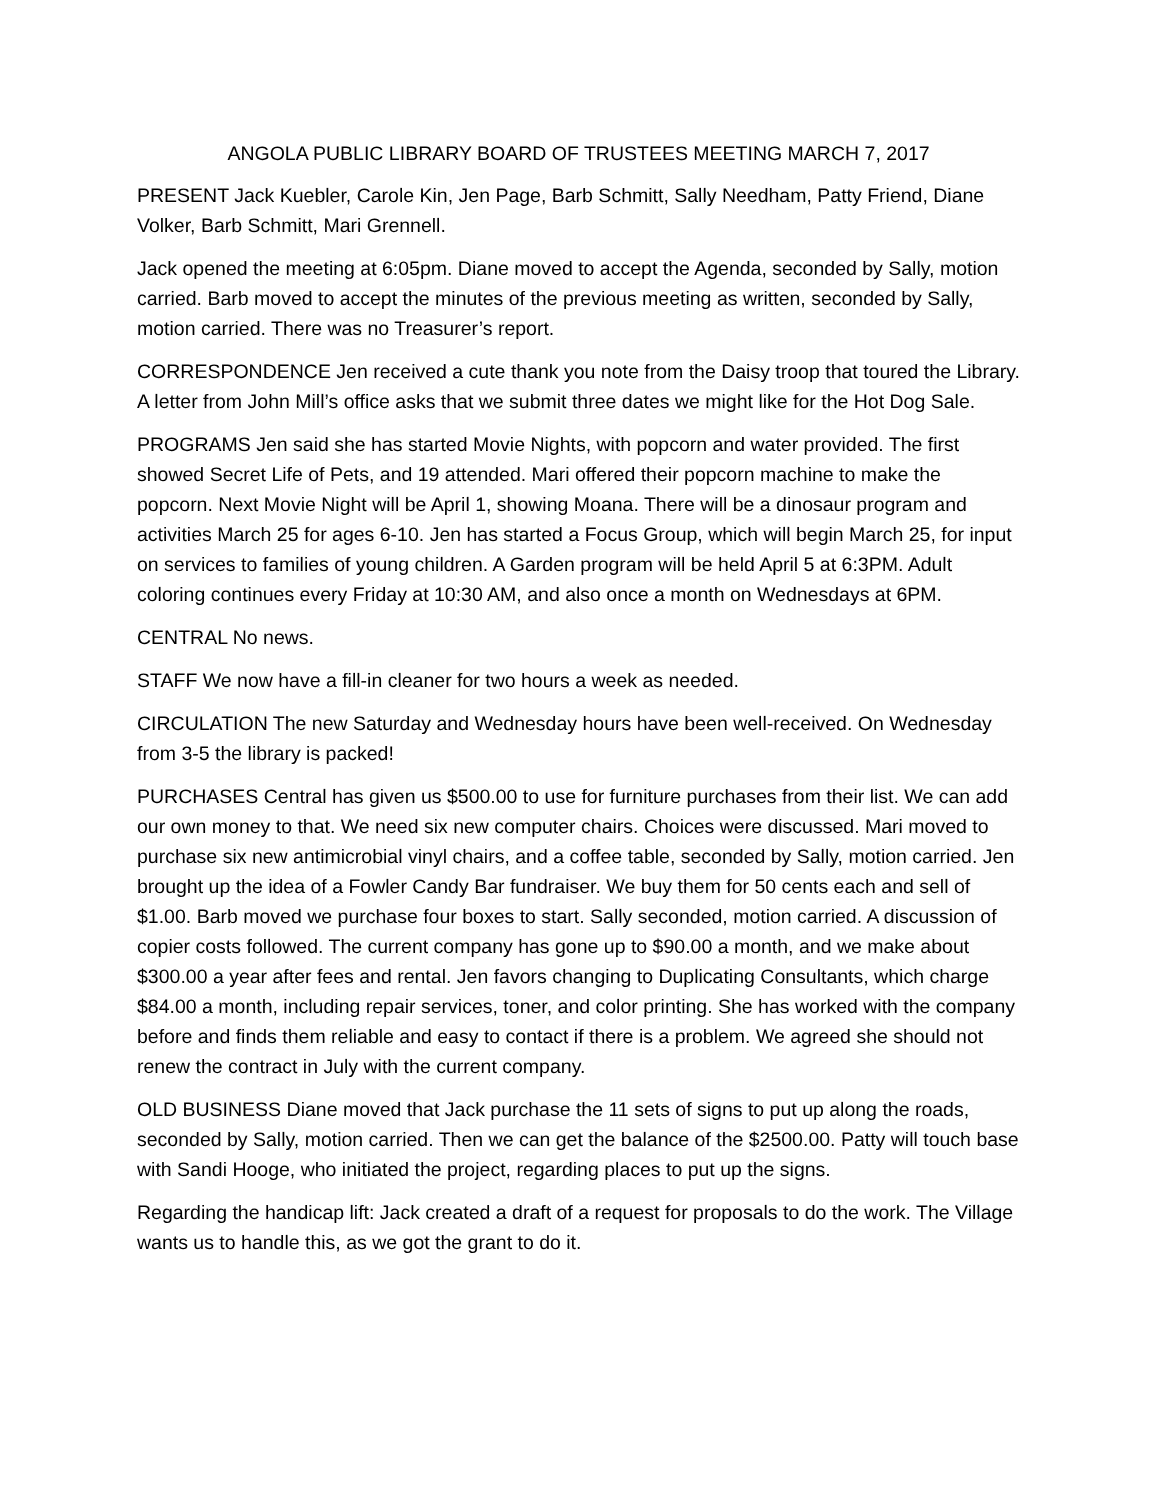ANGOLA PUBLIC LIBRARY BOARD OF TRUSTEES MEETING MARCH 7, 2017
PRESENT Jack Kuebler, Carole Kin, Jen Page, Barb Schmitt, Sally Needham, Patty Friend, Diane Volker, Barb Schmitt, Mari Grennell.
Jack opened the meeting at 6:05pm. Diane moved to accept the Agenda, seconded by Sally, motion carried. Barb moved to accept the minutes of the previous meeting as written, seconded by Sally, motion carried. There was no Treasurer’s report.
CORRESPONDENCE Jen received a cute thank you note from the Daisy troop that toured the Library. A letter from John Mill’s office asks that we submit three dates we might like for the Hot Dog Sale.
PROGRAMS Jen said she has started Movie Nights, with popcorn and water provided. The first showed Secret Life of Pets, and 19 attended. Mari offered their popcorn machine to make the popcorn. Next Movie Night will be April 1, showing Moana. There will be a dinosaur program and activities March 25 for ages 6-10. Jen has started a Focus Group, which will begin March 25, for input on services to families of young children. A Garden program will be held April 5 at 6:3PM. Adult coloring continues every Friday at 10:30 AM, and also once a month on Wednesdays at 6PM.
CENTRAL No news.
STAFF We now have a fill-in cleaner for two hours a week as needed.
CIRCULATION The new Saturday and Wednesday hours have been well-received. On Wednesday from 3-5 the library is packed!
PURCHASES Central has given us $500.00 to use for furniture purchases from their list. We can add our own money to that. We need six new computer chairs. Choices were discussed. Mari moved to purchase six new antimicrobial vinyl chairs, and a coffee table, seconded by Sally, motion carried. Jen brought up the idea of a Fowler Candy Bar fundraiser. We buy them for 50 cents each and sell of $1.00. Barb moved we purchase four boxes to start. Sally seconded, motion carried. A discussion of copier costs followed. The current company has gone up to $90.00 a month, and we make about $300.00 a year after fees and rental. Jen favors changing to Duplicating Consultants, which charge $84.00 a month, including repair services, toner, and color printing. She has worked with the company before and finds them reliable and easy to contact if there is a problem. We agreed she should not renew the contract in July with the current company.
OLD BUSINESS Diane moved that Jack purchase the 11 sets of signs to put up along the roads, seconded by Sally, motion carried. Then we can get the balance of the $2500.00. Patty will touch base with Sandi Hooge, who initiated the project, regarding places to put up the signs.
Regarding the handicap lift: Jack created a draft of a request for proposals to do the work. The Village wants us to handle this, as we got the grant to do it.